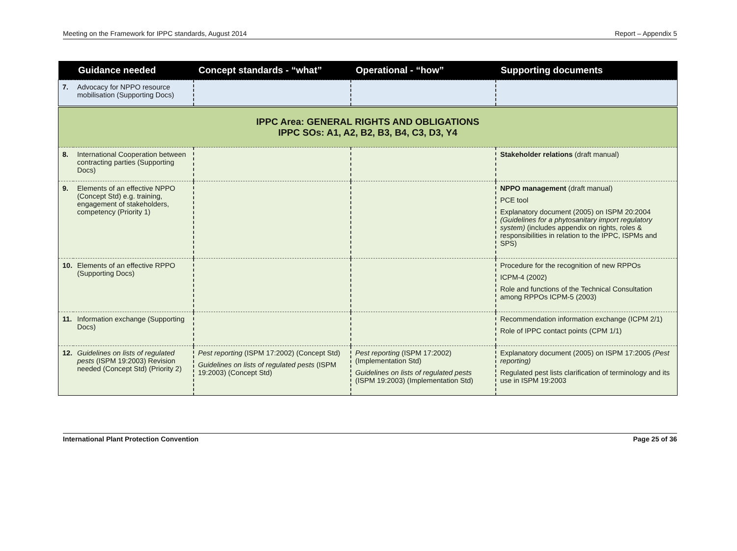Meeting on the Framework for IPPC standards, August 2014 Report – Appendix 5
| | Guidance needed | Concept standards - “what” | Operational - “how” | Supporting documents |
| --- | --- | --- | --- | --- |
| 7. | Advocacy for NPPO resource mobilisation (Supporting Docs) | | | |
| IPPC Area: GENERAL RIGHTS AND OBLIGATIONS IPPC SOs: A1, A2, B2, B3, B4, C3, D3, Y4 | | | | |
| 8. | International Cooperation between contracting parties (Supporting Docs) | | | Stakeholder relations (draft manual) |
| 9. | Elements of an effective NPPO (Concept Std) e.g. training, engagement of stakeholders, competency (Priority 1) | | | NPPO management (draft manual) PCE tool Explanatory document (2005) on ISPM 20:2004 (Guidelines for a phytosanitary import regulatory system) (includes appendix on rights, roles & responsibilities in relation to the IPPC, ISPMs and SPS) |
| 10. | Elements of an effective RPPO (Supporting Docs) | | | Procedure for the recognition of new RPPOs ICPM-4 (2002) Role and functions of the Technical Consultation among RPPOs ICPM-5 (2003) |
| 11. | Information exchange (Supporting Docs) | | | Recommendation information exchange (ICPM 2/1) Role of IPPC contact points (CPM 1/1) |
| 12. | Guidelines on lists of regulated pests (ISPM 19:2003) Revision needed (Concept Std) (Priority 2) | Pest reporting (ISPM 17:2002) (Concept Std) Guidelines on lists of regulated pests (ISPM 19:2003) (Concept Std) | Pest reporting (ISPM 17:2002) (Implementation Std) Guidelines on lists of regulated pests (ISPM 19:2003) (Implementation Std) | Explanatory document (2005) on ISPM 17:2005 (Pest reporting) Regulated pest lists clarification of terminology and its use in ISPM 19:2003 |
International Plant Protection Convention Page 25 of 36